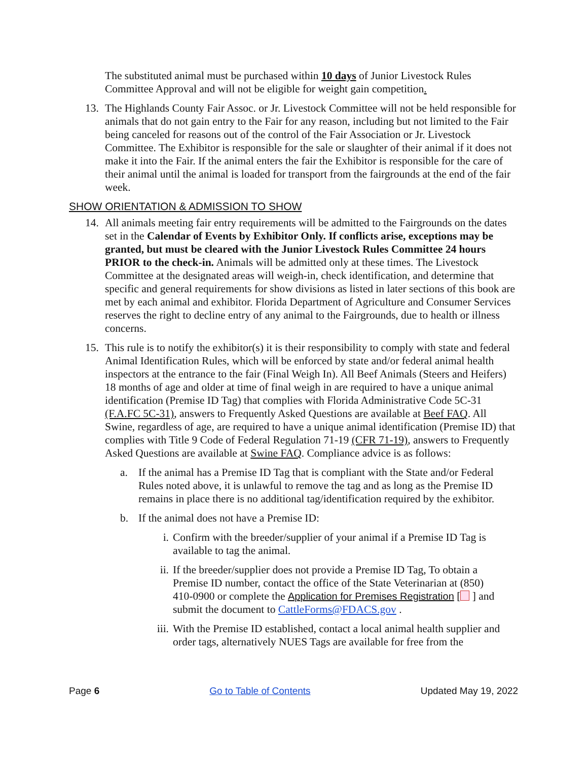The substituted animal must be purchased within 10 days of Junior Livestock Rules Committee Approval and will not be eligible for weight gain competition.
13. The Highlands County Fair Assoc. or Jr. Livestock Committee will not be held responsible for animals that do not gain entry to the Fair for any reason, including but not limited to the Fair being canceled for reasons out of the control of the Fair Association or Jr. Livestock Committee. The Exhibitor is responsible for the sale or slaughter of their animal if it does not make it into the Fair. If the animal enters the fair the Exhibitor is responsible for the care of their animal until the animal is loaded for transport from the fairgrounds at the end of the fair week.
SHOW ORIENTATION & ADMISSION TO SHOW
14. All animals meeting fair entry requirements will be admitted to the Fairgrounds on the dates set in the Calendar of Events by Exhibitor Only. If conflicts arise, exceptions may be granted, but must be cleared with the Junior Livestock Rules Committee 24 hours PRIOR to the check-in. Animals will be admitted only at these times. The Livestock Committee at the designated areas will weigh-in, check identification, and determine that specific and general requirements for show divisions as listed in later sections of this book are met by each animal and exhibitor. Florida Department of Agriculture and Consumer Services reserves the right to decline entry of any animal to the Fairgrounds, due to health or illness concerns.
15. This rule is to notify the exhibitor(s) it is their responsibility to comply with state and federal Animal Identification Rules, which will be enforced by state and/or federal animal health inspectors at the entrance to the fair (Final Weigh In). All Beef Animals (Steers and Heifers) 18 months of age and older at time of final weigh in are required to have a unique animal identification (Premise ID Tag) that complies with Florida Administrative Code 5C-31 (F.A.FC 5C-31), answers to Frequently Asked Questions are available at Beef FAQ. All Swine, regardless of age, are required to have a unique animal identification (Premise ID) that complies with Title 9 Code of Federal Regulation 71-19 (CFR 71-19), answers to Frequently Asked Questions are available at Swine FAQ. Compliance advice is as follows:
a. If the animal has a Premise ID Tag that is compliant with the State and/or Federal Rules noted above, it is unlawful to remove the tag and as long as the Premise ID remains in place there is no additional tag/identification required by the exhibitor.
b. If the animal does not have a Premise ID:
i. Confirm with the breeder/supplier of your animal if a Premise ID Tag is available to tag the animal.
ii. If the breeder/supplier does not provide a Premise ID Tag, To obtain a Premise ID number, contact the office of the State Veterinarian at (850) 410-0900 or complete the Application for Premises Registration [ ] and submit the document to CattleForms@FDACS.gov .
iii.
With the Premise ID established, contact a local animal health supplier and order tags, alternatively NUES Tags are available for free from the
Page 6 Go to Table of Contents Updated May 19, 2022